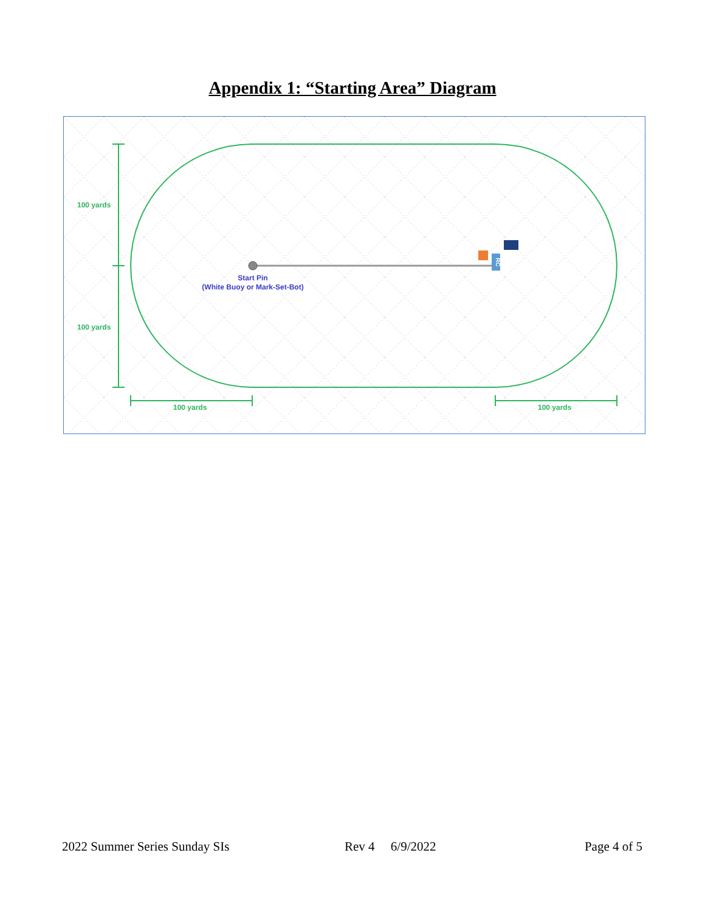Appendix 1: “Starting Area” Diagram
100 yards
100 yards
100 yards
100 yards
Start Pin
(White Buoy or Mark-Set-Bot)
RC
2022 Summer Series Sunday SIs Rev 4 6/9/2022 Page 4 of 5